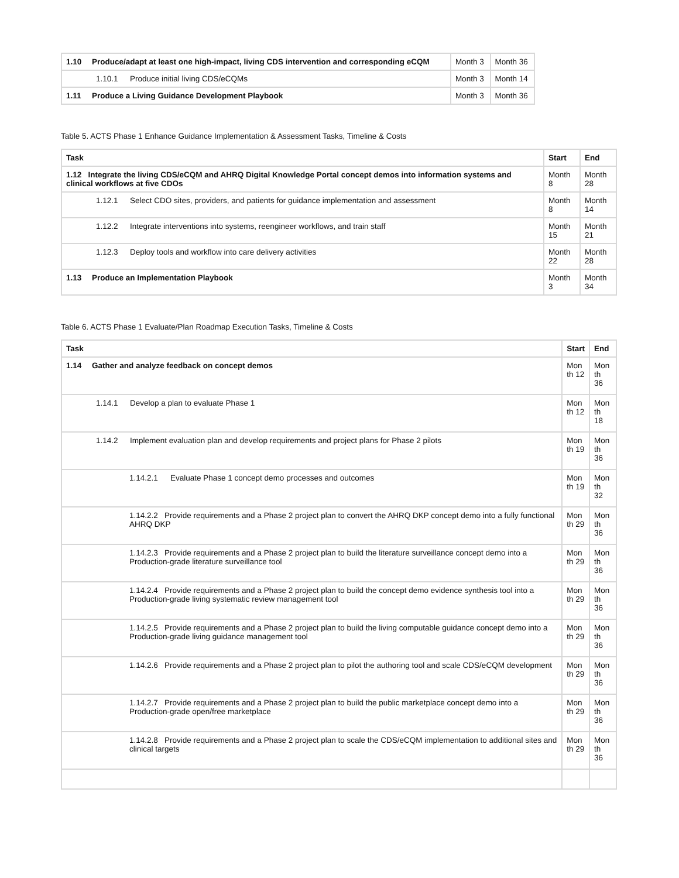| 1.10 Produce/adapt at least one high-impact, living CDS intervention and corresponding eCQM | Month 3 | Month 36 |
| 1.10.1 Produce initial living CDS/eCQMs | Month 3 | Month 14 |
| 1.11 Produce a Living Guidance Development Playbook | Month 3 | Month 36 |
Table 5. ACTS Phase 1 Enhance Guidance Implementation & Assessment Tasks, Timeline & Costs
| Task | Start | End |
| --- | --- | --- |
| 1.12 Integrate the living CDS/eCQM and AHRQ Digital Knowledge Portal concept demos into information systems and clinical workflows at five CDOs | Month 8 | Month 28 |
| 1.12.1 Select CDO sites, providers, and patients for guidance implementation and assessment | Month 8 | Month 14 |
| 1.12.2 Integrate interventions into systems, reengineer workflows, and train staff | Month 15 | Month 21 |
| 1.12.3 Deploy tools and workflow into care delivery activities | Month 22 | Month 28 |
| 1.13 Produce an Implementation Playbook | Month 3 | Month 34 |
Table 6. ACTS Phase 1 Evaluate/Plan Roadmap Execution Tasks, Timeline & Costs
| Task | Start | End |
| --- | --- | --- |
| 1.14 Gather and analyze feedback on concept demos | Mon th 12 | Mon th 36 |
| 1.14.1 Develop a plan to evaluate Phase 1 | Mon th 12 | Mon th 18 |
| 1.14.2 Implement evaluation plan and develop requirements and project plans for Phase 2 pilots | Mon th 19 | Mon th 36 |
| 1.14.2.1 Evaluate Phase 1 concept demo processes and outcomes | Mon th 19 | Mon th 32 |
| 1.14.2.2 Provide requirements and a Phase 2 project plan to convert the AHRQ DKP concept demo into a fully functional AHRQ DKP | Mon th 29 | Mon th 36 |
| 1.14.2.3 Provide requirements and a Phase 2 project plan to build the literature surveillance concept demo into a Production-grade literature surveillance tool | Mon th 29 | Mon th 36 |
| 1.14.2.4 Provide requirements and a Phase 2 project plan to build the concept demo evidence synthesis tool into a Production-grade living systematic review management tool | Mon th 29 | Mon th 36 |
| 1.14.2.5 Provide requirements and a Phase 2 project plan to build the living computable guidance concept demo into a Production-grade living guidance management tool | Mon th 29 | Mon th 36 |
| 1.14.2.6 Provide requirements and a Phase 2 project plan to pilot the authoring tool and scale CDS/eCQM development | Mon th 29 | Mon th 36 |
| 1.14.2.7 Provide requirements and a Phase 2 project plan to build the public marketplace concept demo into a Production-grade open/free marketplace | Mon th 29 | Mon th 36 |
| 1.14.2.8 Provide requirements and a Phase 2 project plan to scale the CDS/eCQM implementation to additional sites and clinical targets | Mon th 29 | Mon th 36 |